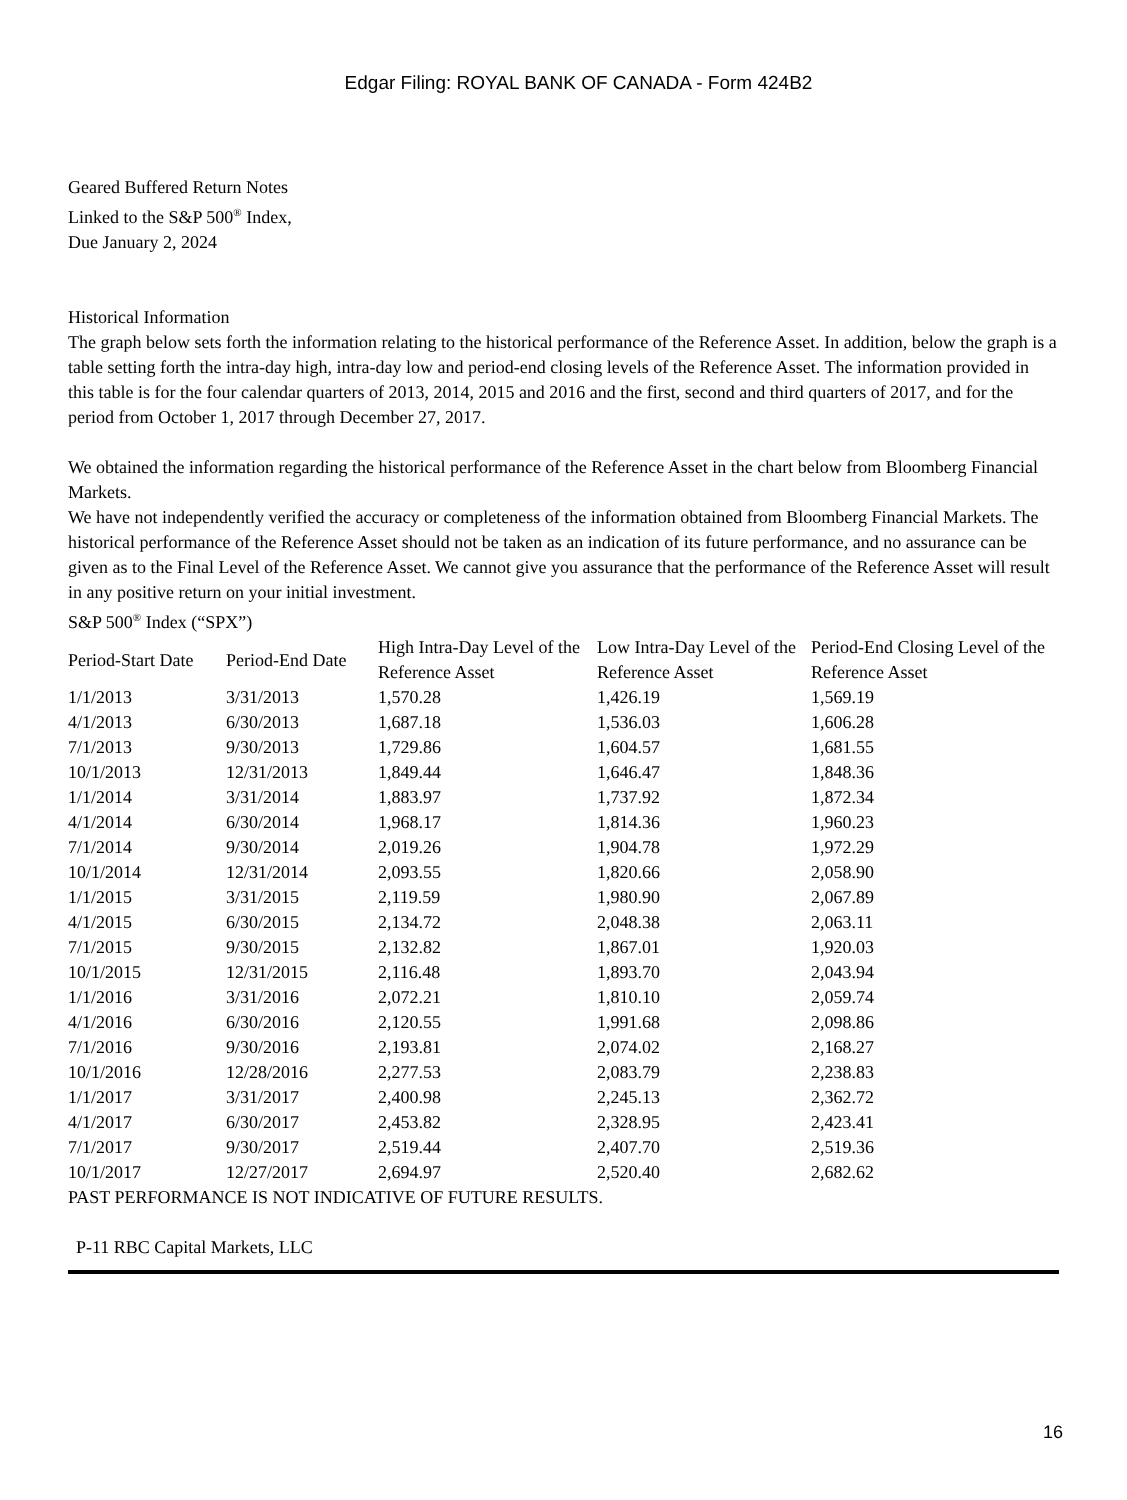Edgar Filing: ROYAL BANK OF CANADA - Form 424B2
Geared Buffered Return Notes
Linked to the S&P 500<sup>®</sup> Index,
Due January 2, 2024
Historical Information
The graph below sets forth the information relating to the historical performance of the Reference Asset. In addition, below the graph is a table setting forth the intra-day high, intra-day low and period-end closing levels of the Reference Asset. The information provided in this table is for the four calendar quarters of 2013, 2014, 2015 and 2016 and the first, second and third quarters of 2017, and for the period from October 1, 2017 through December 27, 2017.
We obtained the information regarding the historical performance of the Reference Asset in the chart below from Bloomberg Financial Markets.
We have not independently verified the accuracy or completeness of the information obtained from Bloomberg Financial Markets. The historical performance of the Reference Asset should not be taken as an indication of its future performance, and no assurance can be given as to the Final Level of the Reference Asset. We cannot give you assurance that the performance of the Reference Asset will result in any positive return on your initial investment.
S&P 500<sup>®</sup> Index (“SPX”)
| Period-Start Date | Period-End Date | High Intra-Day Level of the Reference Asset | Low Intra-Day Level of the Reference Asset | Period-End Closing Level of the Reference Asset |
| --- | --- | --- | --- | --- |
| 1/1/2013 | 3/31/2013 | 1,570.28 | 1,426.19 | 1,569.19 |
| 4/1/2013 | 6/30/2013 | 1,687.18 | 1,536.03 | 1,606.28 |
| 7/1/2013 | 9/30/2013 | 1,729.86 | 1,604.57 | 1,681.55 |
| 10/1/2013 | 12/31/2013 | 1,849.44 | 1,646.47 | 1,848.36 |
| 1/1/2014 | 3/31/2014 | 1,883.97 | 1,737.92 | 1,872.34 |
| 4/1/2014 | 6/30/2014 | 1,968.17 | 1,814.36 | 1,960.23 |
| 7/1/2014 | 9/30/2014 | 2,019.26 | 1,904.78 | 1,972.29 |
| 10/1/2014 | 12/31/2014 | 2,093.55 | 1,820.66 | 2,058.90 |
| 1/1/2015 | 3/31/2015 | 2,119.59 | 1,980.90 | 2,067.89 |
| 4/1/2015 | 6/30/2015 | 2,134.72 | 2,048.38 | 2,063.11 |
| 7/1/2015 | 9/30/2015 | 2,132.82 | 1,867.01 | 1,920.03 |
| 10/1/2015 | 12/31/2015 | 2,116.48 | 1,893.70 | 2,043.94 |
| 1/1/2016 | 3/31/2016 | 2,072.21 | 1,810.10 | 2,059.74 |
| 4/1/2016 | 6/30/2016 | 2,120.55 | 1,991.68 | 2,098.86 |
| 7/1/2016 | 9/30/2016 | 2,193.81 | 2,074.02 | 2,168.27 |
| 10/1/2016 | 12/28/2016 | 2,277.53 | 2,083.79 | 2,238.83 |
| 1/1/2017 | 3/31/2017 | 2,400.98 | 2,245.13 | 2,362.72 |
| 4/1/2017 | 6/30/2017 | 2,453.82 | 2,328.95 | 2,423.41 |
| 7/1/2017 | 9/30/2017 | 2,519.44 | 2,407.70 | 2,519.36 |
| 10/1/2017 | 12/27/2017 | 2,694.97 | 2,520.40 | 2,682.62 |
PAST PERFORMANCE IS NOT INDICATIVE OF FUTURE RESULTS.
P-11 RBC Capital Markets, LLC
16